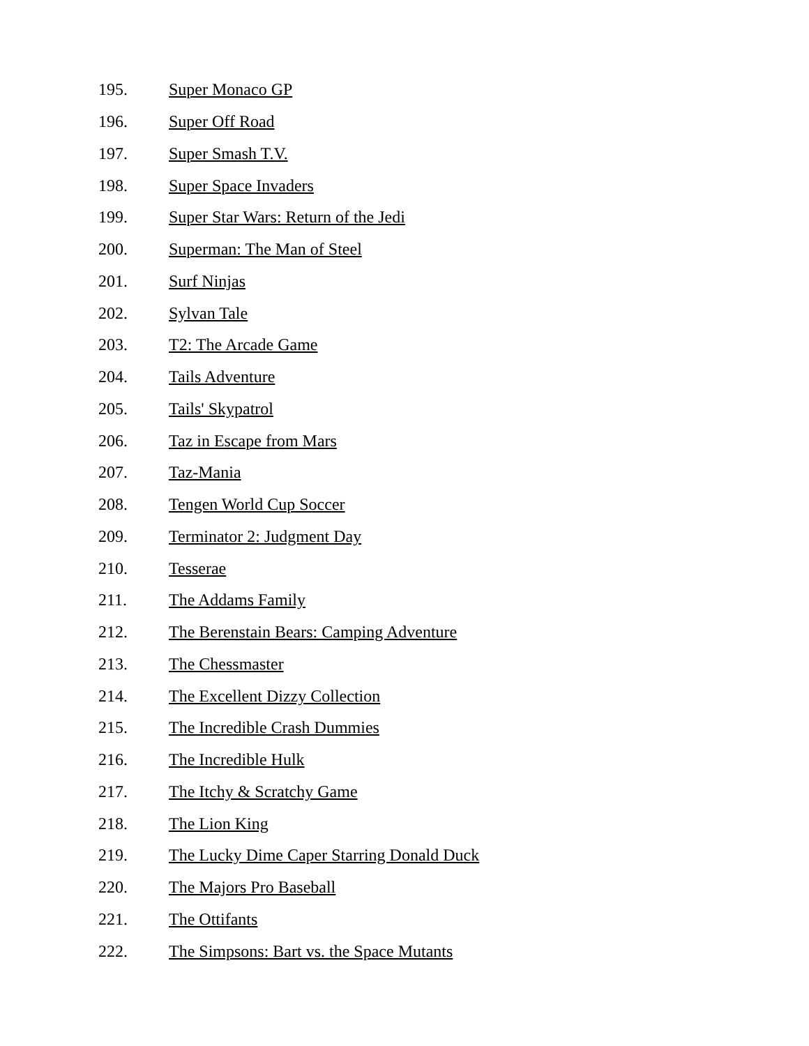195. Super Monaco GP
196. Super Off Road
197. Super Smash T.V.
198. Super Space Invaders
199. Super Star Wars: Return of the Jedi
200. Superman: The Man of Steel
201. Surf Ninjas
202. Sylvan Tale
203. T2: The Arcade Game
204. Tails Adventure
205. Tails' Skypatrol
206. Taz in Escape from Mars
207. Taz-Mania
208. Tengen World Cup Soccer
209. Terminator 2: Judgment Day
210. Tesserae
211. The Addams Family
212. The Berenstain Bears: Camping Adventure
213. The Chessmaster
214. The Excellent Dizzy Collection
215. The Incredible Crash Dummies
216. The Incredible Hulk
217. The Itchy & Scratchy Game
218. The Lion King
219. The Lucky Dime Caper Starring Donald Duck
220. The Majors Pro Baseball
221. The Ottifants
222. The Simpsons: Bart vs. the Space Mutants